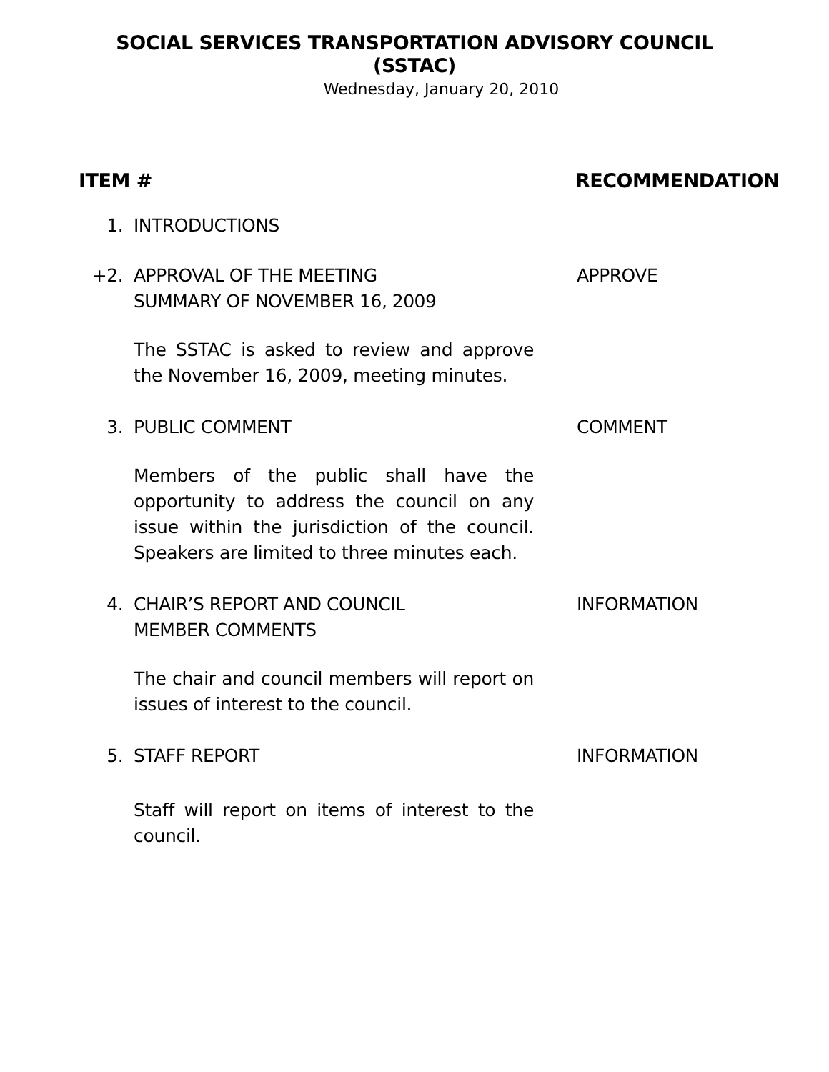SOCIAL SERVICES TRANSPORTATION ADVISORY COUNCIL
(SSTAC)
Wednesday, January 20, 2010
ITEM # RECOMMENDATION
1. INTRODUCTIONS
+2. APPROVAL OF THE MEETING
SUMMARY OF NOVEMBER 16, 2009
APPROVE
The SSTAC is asked to review and approve the November 16, 2009, meeting minutes.
3. PUBLIC COMMENT COMMENT
Members of the public shall have the opportunity to address the council on any issue within the jurisdiction of the council. Speakers are limited to three minutes each.
4. CHAIR’S REPORT AND COUNCIL
MEMBER COMMENTS
INFORMATION
The chair and council members will report on issues of interest to the council.
5. STAFF REPORT INFORMATION
Staff will report on items of interest to the council.